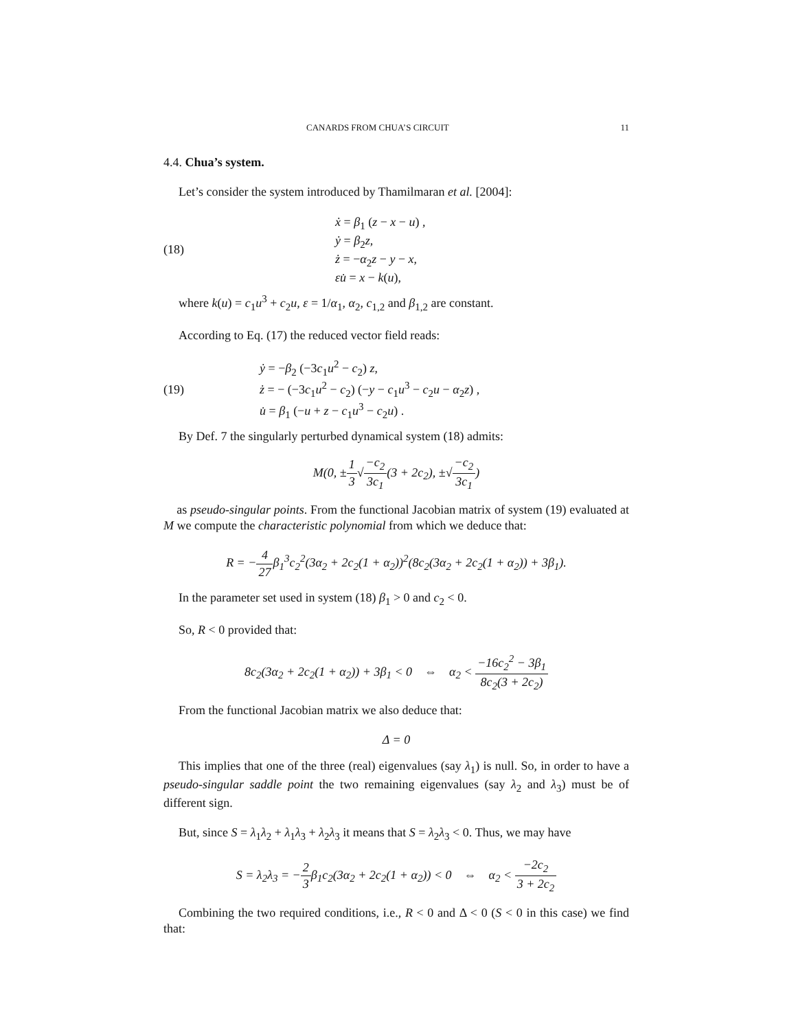CANARDS FROM CHUA’S CIRCUIT 11
4.4. Chua’s system.
Let’s consider the system introduced by Thamilmaran et al. [2004]:
(18)
ẋ = β<sub>1</sub> (z − x − u) ,
ẏ = β<sub>2</sub>z,
ż = −α<sub>2</sub>z − y − x,
εu̇ = x − k(u),
where k(u) = c<sub>1</sub>u<sup>3</sup> + c<sub>2</sub>u, ε = 1/α<sub>1</sub>, α<sub>2</sub>, c<sub>1,2</sub> and β<sub>1,2</sub> are constant.
According to Eq. (17) the reduced vector field reads:
(19)
ẏ = −β<sub>2</sub> (−3c<sub>1</sub>u<sup>2</sup> − c<sub>2</sub>) z,
ż = − (−3c<sub>1</sub>u<sup>2</sup> − c<sub>2</sub>) (−y − c<sub>1</sub>u<sup>3</sup> − c<sub>2</sub>u − α<sub>2</sub>z) ,
u̇ = β<sub>1</sub> (−u + z − c<sub>1</sub>u<sup>3</sup> − c<sub>2</sub>u) .
By Def. 7 the singularly perturbed dynamical system (18) admits:
M(0, ±1 3√−c<sub>2</sub> 3c<sub>1</sub>(3 + 2c<sub>2</sub>), ±√−c<sub>2</sub> 3c<sub>1</sub>)
as pseudo-singular points. From the functional Jacobian matrix of system (19) evaluated at M we compute the characteristic polynomial from which we deduce that:
R = −4 27β<sub>1</sub><sup>3</sup>c<sub>2</sub><sup>2</sup>(3α<sub>2</sub> + 2c<sub>2</sub>(1 + α<sub>2</sub>))<sup>2</sup>(8c<sub>2</sub>(3α<sub>2</sub> + 2c<sub>2</sub>(1 + α<sub>2</sub>)) + 3β<sub>1</sub>).
In the parameter set used in system (18) β<sub>1</sub> > 0 and c<sub>2</sub> < 0.
So, R < 0 provided that:
8c<sub>2</sub>(3α<sub>2</sub> + 2c<sub>2</sub>(1 + α<sub>2</sub>)) + 3β<sub>1</sub> < 0 ⇔ α<sub>2</sub> < −16c<sub>2</sub><sup>2</sup> − 3β<sub>1</sub> 8c<sub>2</sub>(3 + 2c<sub>2</sub>)
From the functional Jacobian matrix we also deduce that:
Δ = 0
This implies that one of the three (real) eigenvalues (say λ<sub>1</sub>) is null. So, in order to have a pseudo-singular saddle point the two remaining eigenvalues (say λ<sub>2</sub> and λ<sub>3</sub>) must be of different sign.
But, since S = λ<sub>1</sub>λ<sub>2</sub> + λ<sub>1</sub>λ<sub>3</sub> + λ<sub>2</sub>λ<sub>3</sub> it means that S = λ<sub>2</sub>λ<sub>3</sub> < 0. Thus, we may have
S = λ<sub>2</sub>λ<sub>3</sub> = −2 3β<sub>1</sub>c<sub>2</sub>(3α<sub>2</sub> + 2c<sub>2</sub>(1 + α<sub>2</sub>)) < 0 ⇔ α<sub>2</sub> < −2c<sub>2</sub> 3 + 2c<sub>2</sub>
Combining the two required conditions, i.e., R < 0 and Δ < 0 (S < 0 in this case) we find that: